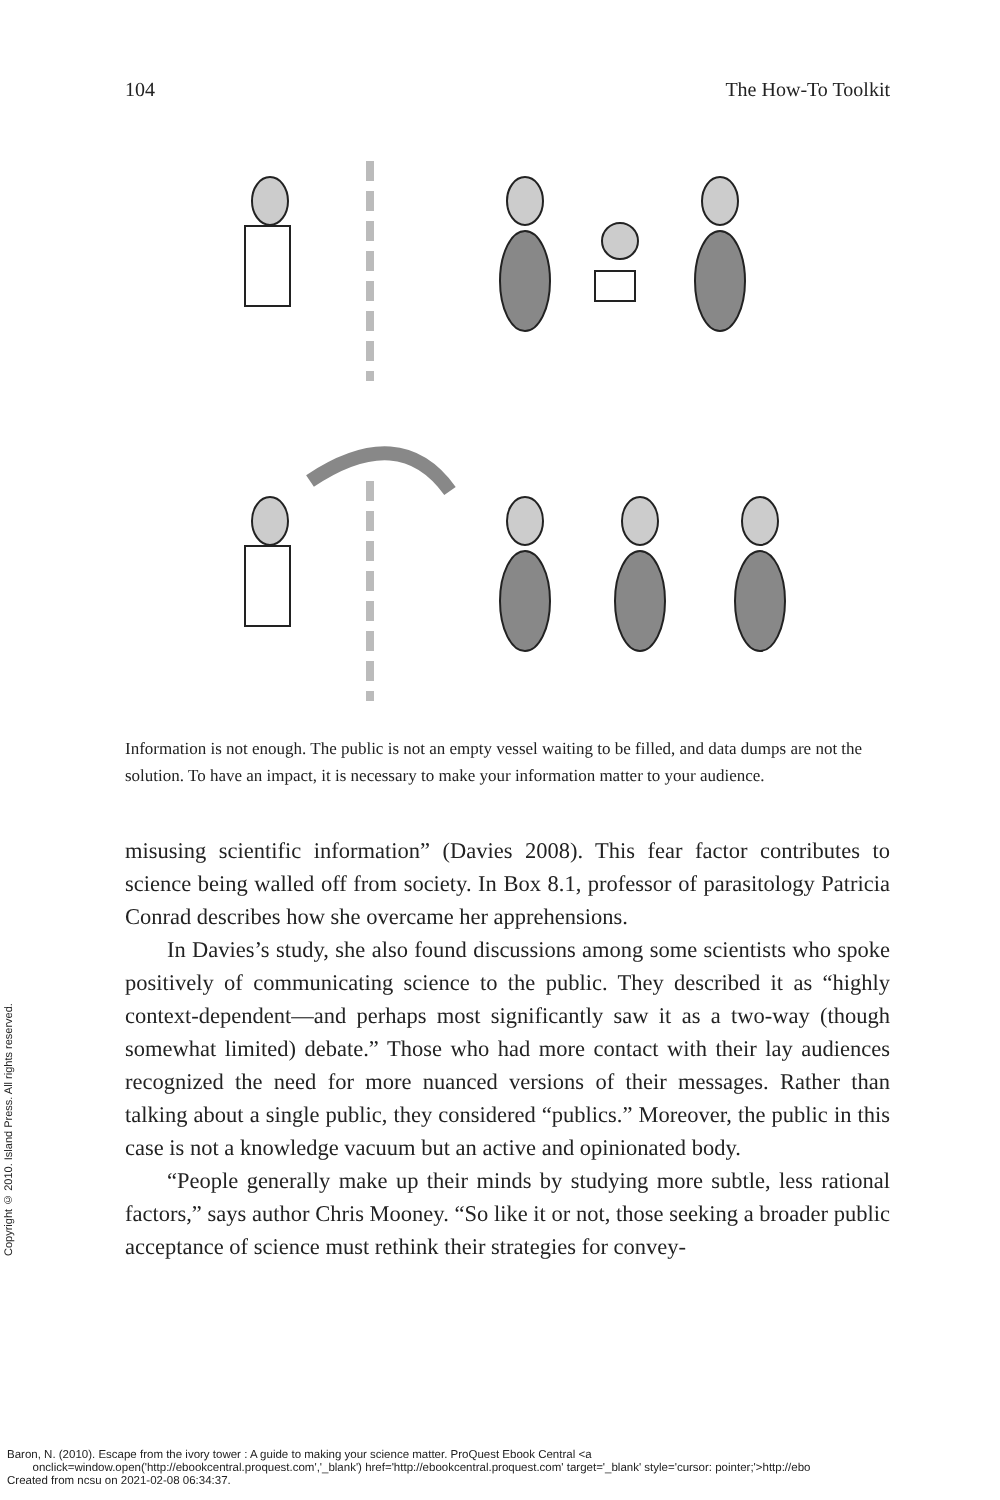104 The How-To Toolkit
Information is not enough. The public is not an empty vessel waiting to be filled, and data dumps are not the solution. To have an impact, it is necessary to make your information matter to your audience.
misusing scientific information” (Davies 2008). This fear factor contributes to science being walled off from society. In Box 8.1, professor of parasitology Patricia Conrad describes how she overcame her apprehensions.
In Davies’s study, she also found discussions among some scientists who spoke positively of communicating science to the public. They described it as “highly context-dependent—and perhaps most significantly saw it as a two-way (though somewhat limited) debate.” Those who had more contact with their lay audiences recognized the need for more nuanced versions of their messages. Rather than talking about a single public, they considered “publics.” Moreover, the public in this case is not a knowledge vacuum but an active and opinionated body.
“People generally make up their minds by studying more subtle, less rational factors,” says author Chris Mooney. “So like it or not, those seeking a broader public acceptance of science must rethink their strategies for convey-
Copyright © 2010. Island Press. All rights reserved.
Baron, N. (2010). Escape from the ivory tower : A guide to making your science matter. ProQuest Ebook Central <a
onclick=window.open('http://ebookcentral.proquest.com','_blank') href='http://ebookcentral.proquest.com' target='_blank' style='cursor: pointer;'>http://ebo
Created from ncsu on 2021-02-08 06:34:37.